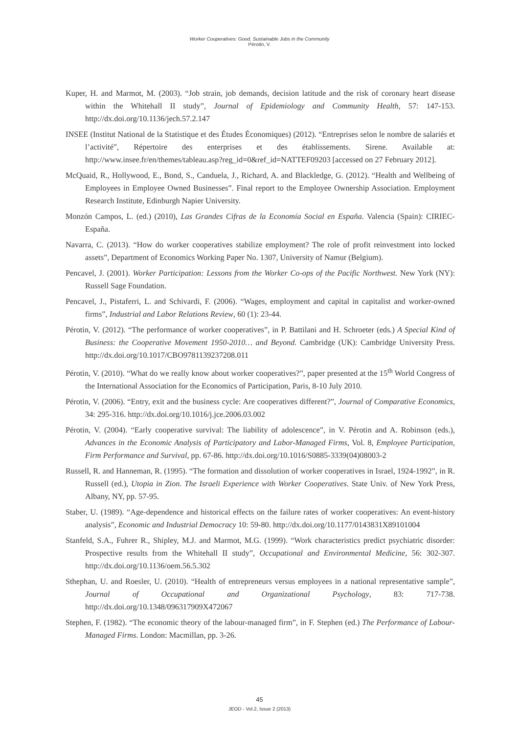Worker Cooperatives: Good, Sustainable Jobs in the Community
Pérotin, V.
Kuper, H. and Marmot, M. (2003). “Job strain, job demands, decision latitude and the risk of coronary heart disease within the Whitehall II study”, Journal of Epidemiology and Community Health, 57: 147-153. http://dx.doi.org/10.1136/jech.57.2.147
INSEE (Institut National de la Statistique et des Études Économiques) (2012). “Entreprises selon le nombre de salariés et l’activité”, Répertoire des enterprises et des établissements. Sirene. Available at: http://www.insee.fr/en/themes/tableau.asp?reg_id=0&ref_id=NATTEF09203 [accessed on 27 February 2012].
McQuaid, R., Hollywood, E., Bond, S., Canduela, J., Richard, A. and Blackledge, G. (2012). “Health and Wellbeing of Employees in Employee Owned Businesses”. Final report to the Employee Ownership Association. Employment Research Institute, Edinburgh Napier University.
Monzón Campos, L. (ed.) (2010), Las Grandes Cifras de la Economía Social en España. Valencia (Spain): CIRIEC-España.
Navarra, C. (2013). “How do worker cooperatives stabilize employment? The role of profit reinvestment into locked assets”, Department of Economics Working Paper No. 1307, University of Namur (Belgium).
Pencavel, J. (2001). Worker Participation: Lessons from the Worker Co-ops of the Pacific Northwest. New York (NY): Russell Sage Foundation.
Pencavel, J., Pistaferri, L. and Schivardi, F. (2006). “Wages, employment and capital in capitalist and worker-owned firms”, Industrial and Labor Relations Review, 60 (1): 23-44.
Pérotin, V. (2012). “The performance of worker cooperatives”, in P. Battilani and H. Schroeter (eds.) A Special Kind of Business: the Cooperative Movement 1950-2010… and Beyond. Cambridge (UK): Cambridge University Press. http://dx.doi.org/10.1017/CBO9781139237208.011
Pérotin, V. (2010). “What do we really know about worker cooperatives?”, paper presented at the 15<sup>th</sup> World Congress of the International Association for the Economics of Participation, Paris, 8-10 July 2010.
Pérotin, V. (2006). “Entry, exit and the business cycle: Are cooperatives different?”, Journal of Comparative Economics, 34: 295-316. http://dx.doi.org/10.1016/j.jce.2006.03.002
Pérotin, V. (2004). “Early cooperative survival: The liability of adolescence”, in V. Pérotin and A. Robinson (eds.), Advances in the Economic Analysis of Participatory and Labor-Managed Firms, Vol. 8, Employee Participation, Firm Performance and Survival, pp. 67-86. http://dx.doi.org/10.1016/S0885-3339(04)08003-2
Russell, R. and Hanneman, R. (1995). “The formation and dissolution of worker cooperatives in Israel, 1924-1992”, in R. Russell (ed.), Utopia in Zion. The Israeli Experience with Worker Cooperatives. State Univ. of New York Press, Albany, NY, pp. 57-95.
Staber, U. (1989). “Age-dependence and historical effects on the failure rates of worker cooperatives: An event-history analysis”, Economic and Industrial Democracy 10: 59-80. http://dx.doi.org/10.1177/0143831X89101004
Stanfeld, S.A., Fuhrer R., Shipley, M.J. and Marmot, M.G. (1999). “Work characteristics predict psychiatric disorder: Prospective results from the Whitehall II study”, Occupational and Environmental Medicine, 56: 302-307. http://dx.doi.org/10.1136/oem.56.5.302
Sthephan, U. and Roesler, U. (2010). “Health of entrepreneurs versus employees in a national representative sample”, Journal of Occupational and Organizational Psychology, 83: 717-738. http://dx.doi.org/10.1348/096317909X472067
Stephen, F. (1982). “The economic theory of the labour-managed firm”, in F. Stephen (ed.) The Performance of Labour-Managed Firms. London: Macmillan, pp. 3-26.
45
JEOD - Vol.2, Issue 2 (2013)